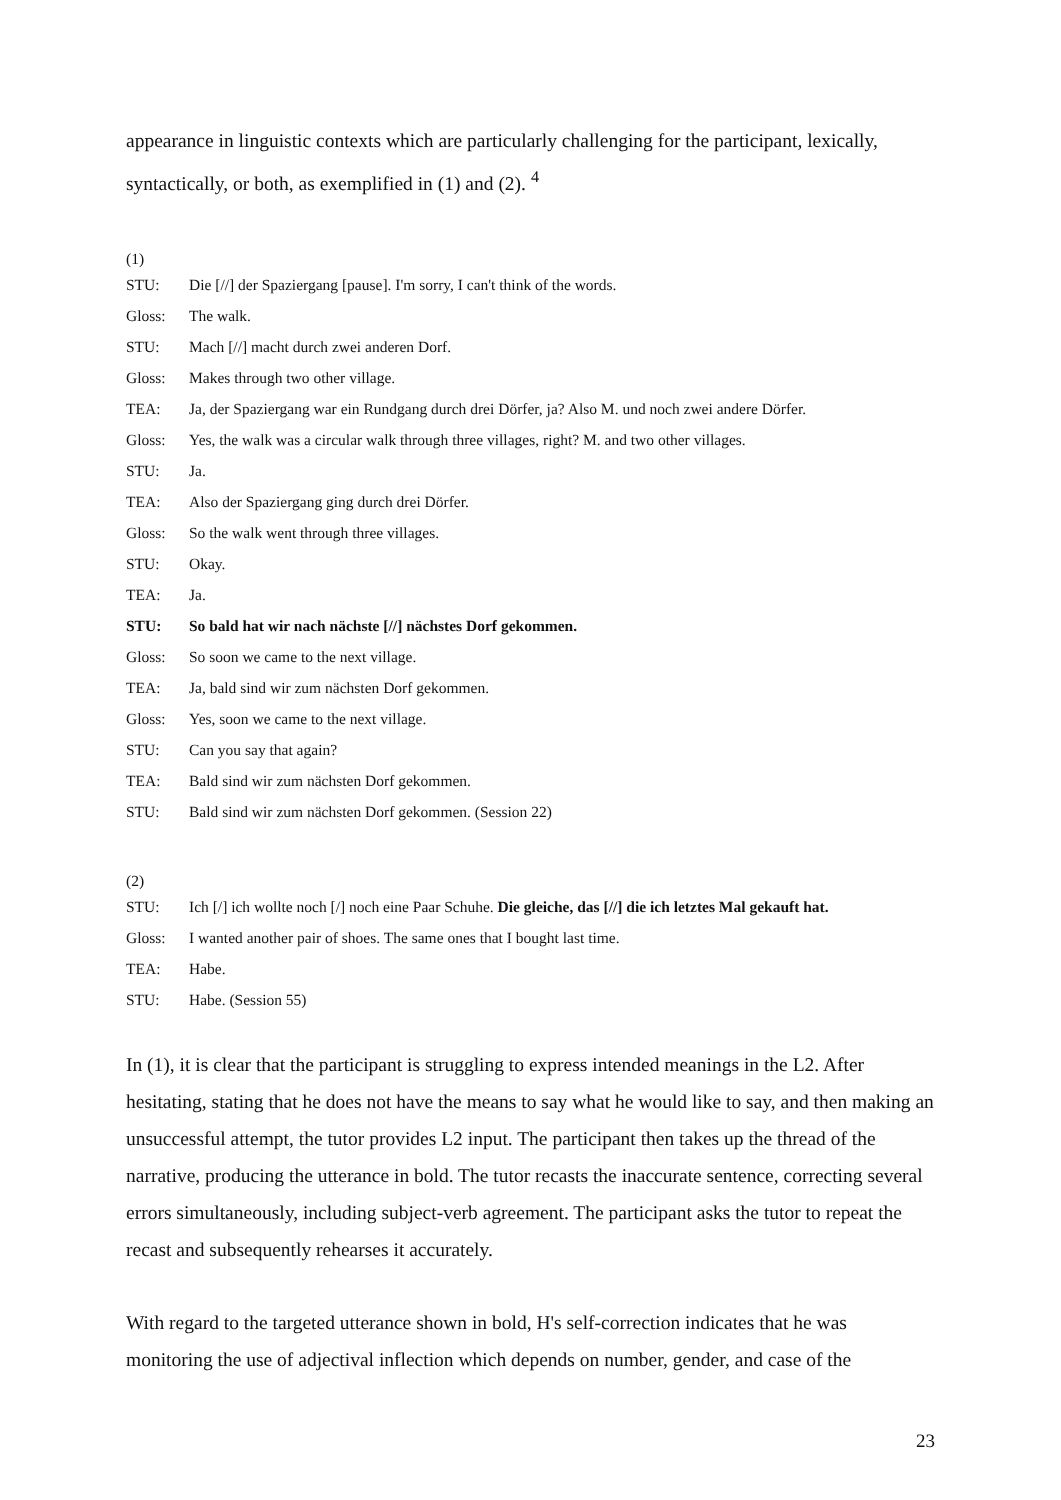appearance in linguistic contexts which are particularly challenging for the participant, lexically, syntactically, or both, as exemplified in (1) and (2). <sup>4</sup>
(1)
STU: Die [//] der Spaziergang [pause]. I'm sorry, I can't think of the words.
Gloss: The walk.
STU: Mach [//] macht durch zwei anderen Dorf.
Gloss: Makes through two other village.
TEA: Ja, der Spaziergang war ein Rundgang durch drei Dörfer, ja? Also M. und noch zwei andere Dörfer.
Gloss: Yes, the walk was a circular walk through three villages, right? M. and two other villages.
STU: Ja.
TEA: Also der Spaziergang ging durch drei Dörfer.
Gloss: So the walk went through three villages.
STU: Okay.
TEA: Ja.
STU: So bald hat wir nach nächste [//] nächstes Dorf gekommen.
Gloss: So soon we came to the next village.
TEA: Ja, bald sind wir zum nächsten Dorf gekommen.
Gloss: Yes, soon we came to the next village.
STU: Can you say that again?
TEA: Bald sind wir zum nächsten Dorf gekommen.
STU: Bald sind wir zum nächsten Dorf gekommen. (Session 22)
(2)
STU: Ich [/] ich wollte noch [/] noch eine Paar Schuhe. Die gleiche, das [//] die ich letztes Mal gekauft hat.
Gloss: I wanted another pair of shoes. The same ones that I bought last time.
TEA: Habe.
STU: Habe. (Session 55)
In (1), it is clear that the participant is struggling to express intended meanings in the L2. After hesitating, stating that he does not have the means to say what he would like to say, and then making an unsuccessful attempt, the tutor provides L2 input. The participant then takes up the thread of the narrative, producing the utterance in bold. The tutor recasts the inaccurate sentence, correcting several errors simultaneously, including subject-verb agreement. The participant asks the tutor to repeat the recast and subsequently rehearses it accurately.
With regard to the targeted utterance shown in bold, H's self-correction indicates that he was monitoring the use of adjectival inflection which depends on number, gender, and case of the
23